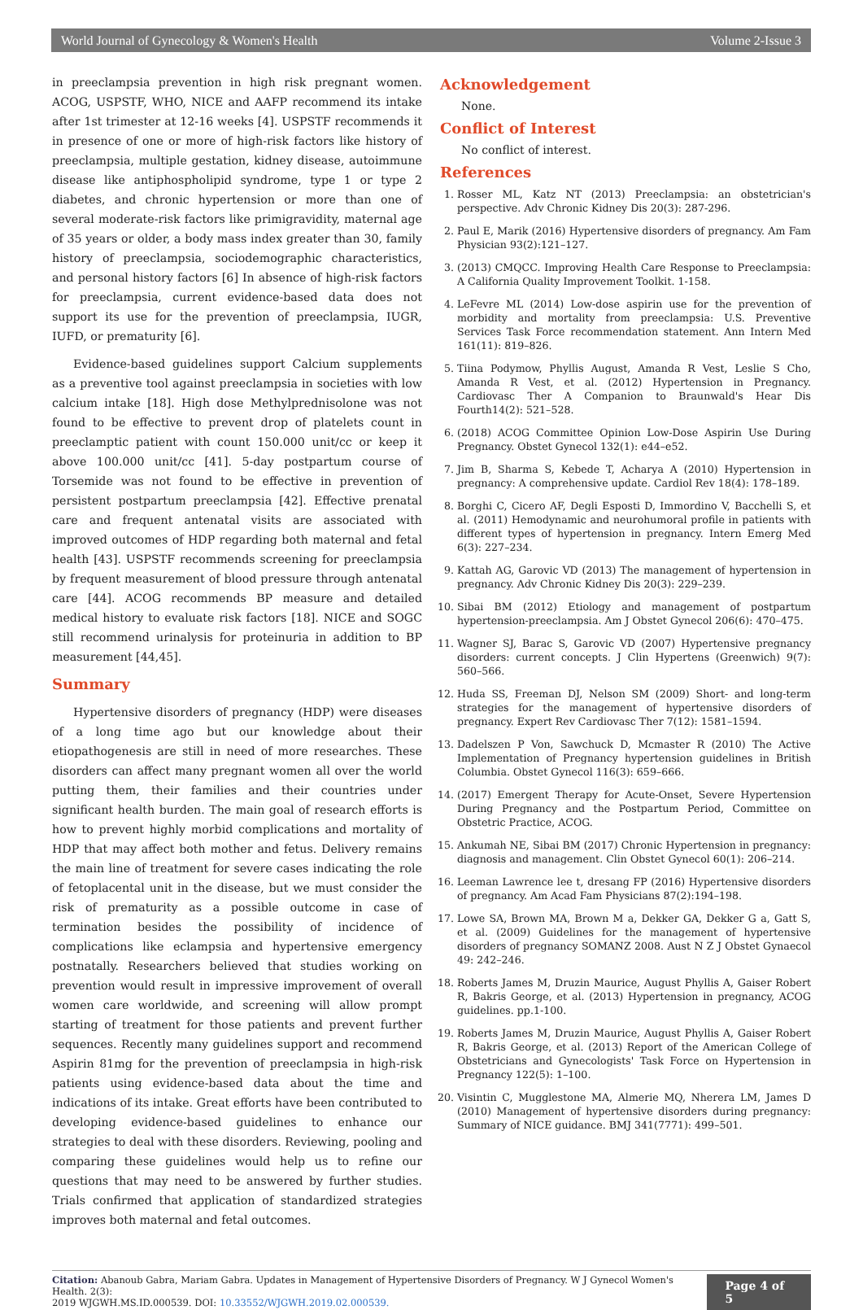World Journal of Gynecology & Women's Health Volume 2-Issue 3
in preeclampsia prevention in high risk pregnant women. ACOG, USPSTF, WHO, NICE and AAFP recommend its intake after 1st trimester at 12-16 weeks [4]. USPSTF recommends it in presence of one or more of high-risk factors like history of preeclampsia, multiple gestation, kidney disease, autoimmune disease like antiphospholipid syndrome, type 1 or type 2 diabetes, and chronic hypertension or more than one of several moderate-risk factors like primigravidity, maternal age of 35 years or older, a body mass index greater than 30, family history of preeclampsia, sociodemographic characteristics, and personal history factors [6] In absence of high-risk factors for preeclampsia, current evidence-based data does not support its use for the prevention of preeclampsia, IUGR, IUFD, or prematurity [6].
Evidence-based guidelines support Calcium supplements as a preventive tool against preeclampsia in societies with low calcium intake [18]. High dose Methylprednisolone was not found to be effective to prevent drop of platelets count in preeclamptic patient with count 150.000 unit/cc or keep it above 100.000 unit/cc [41]. 5-day postpartum course of Torsemide was not found to be effective in prevention of persistent postpartum preeclampsia [42]. Effective prenatal care and frequent antenatal visits are associated with improved outcomes of HDP regarding both maternal and fetal health [43]. USPSTF recommends screening for preeclampsia by frequent measurement of blood pressure through antenatal care [44]. ACOG recommends BP measure and detailed medical history to evaluate risk factors [18]. NICE and SOGC still recommend urinalysis for proteinuria in addition to BP measurement [44,45].
Summary
Hypertensive disorders of pregnancy (HDP) were diseases of a long time ago but our knowledge about their etiopathogenesis are still in need of more researches. These disorders can affect many pregnant women all over the world putting them, their families and their countries under significant health burden. The main goal of research efforts is how to prevent highly morbid complications and mortality of HDP that may affect both mother and fetus. Delivery remains the main line of treatment for severe cases indicating the role of fetoplacental unit in the disease, but we must consider the risk of prematurity as a possible outcome in case of termination besides the possibility of incidence of complications like eclampsia and hypertensive emergency postnatally. Researchers believed that studies working on prevention would result in impressive improvement of overall women care worldwide, and screening will allow prompt starting of treatment for those patients and prevent further sequences. Recently many guidelines support and recommend Aspirin 81mg for the prevention of preeclampsia in high-risk patients using evidence-based data about the time and indications of its intake. Great efforts have been contributed to developing evidence-based guidelines to enhance our strategies to deal with these disorders. Reviewing, pooling and comparing these guidelines would help us to refine our questions that may need to be answered by further studies. Trials confirmed that application of standardized strategies improves both maternal and fetal outcomes.
Acknowledgement
None.
Conflict of Interest
No conflict of interest.
References
1. Rosser ML, Katz NT (2013) Preeclampsia: an obstetrician's perspective. Adv Chronic Kidney Dis 20(3): 287-296.
2. Paul E, Marik (2016) Hypertensive disorders of pregnancy. Am Fam Physician 93(2):121–127.
3. (2013) CMQCC. Improving Health Care Response to Preeclampsia: A California Quality Improvement Toolkit. 1-158.
4. LeFevre ML (2014) Low-dose aspirin use for the prevention of morbidity and mortality from preeclampsia: U.S. Preventive Services Task Force recommendation statement. Ann Intern Med 161(11): 819–826.
5. Tiina Podymow, Phyllis August, Amanda R Vest, Leslie S Cho, Amanda R Vest, et al. (2012) Hypertension in Pregnancy. Cardiovasc Ther A Companion to Braunwald's Hear Dis Fourth14(2): 521–528.
6. (2018) ACOG Committee Opinion Low-Dose Aspirin Use During Pregnancy. Obstet Gynecol 132(1): e44–e52.
7. Jim B, Sharma S, Kebede T, Acharya A (2010) Hypertension in pregnancy: A comprehensive update. Cardiol Rev 18(4): 178–189.
8. Borghi C, Cicero AF, Degli Esposti D, Immordino V, Bacchelli S, et al. (2011) Hemodynamic and neurohumoral profile in patients with different types of hypertension in pregnancy. Intern Emerg Med 6(3): 227–234.
9. Kattah AG, Garovic VD (2013) The management of hypertension in pregnancy. Adv Chronic Kidney Dis 20(3): 229–239.
10. Sibai BM (2012) Etiology and management of postpartum hypertension-preeclampsia. Am J Obstet Gynecol 206(6): 470–475.
11. Wagner SJ, Barac S, Garovic VD (2007) Hypertensive pregnancy disorders: current concepts. J Clin Hypertens (Greenwich) 9(7): 560–566.
12. Huda SS, Freeman DJ, Nelson SM (2009) Short- and long-term strategies for the management of hypertensive disorders of pregnancy. Expert Rev Cardiovasc Ther 7(12): 1581–1594.
13. Dadelszen P Von, Sawchuck D, Mcmaster R (2010) The Active Implementation of Pregnancy hypertension guidelines in British Columbia. Obstet Gynecol 116(3): 659–666.
14. (2017) Emergent Therapy for Acute-Onset, Severe Hypertension During Pregnancy and the Postpartum Period, Committee on Obstetric Practice, ACOG.
15. Ankumah NE, Sibai BM (2017) Chronic Hypertension in pregnancy: diagnosis and management. Clin Obstet Gynecol 60(1): 206–214.
16. Leeman Lawrence lee t, dresang FP (2016) Hypertensive disorders of pregnancy. Am Acad Fam Physicians 87(2):194–198.
17. Lowe SA, Brown MA, Brown M a, Dekker GA, Dekker G a, Gatt S, et al. (2009) Guidelines for the management of hypertensive disorders of pregnancy SOMANZ 2008. Aust N Z J Obstet Gynaecol 49: 242–246.
18. Roberts James M, Druzin Maurice, August Phyllis A, Gaiser Robert R, Bakris George, et al. (2013) Hypertension in pregnancy, ACOG guidelines. pp.1-100.
19. Roberts James M, Druzin Maurice, August Phyllis A, Gaiser Robert R, Bakris George, et al. (2013) Report of the American College of Obstetricians and Gynecologists' Task Force on Hypertension in Pregnancy 122(5): 1–100.
20. Visintin C, Mugglestone MA, Almerie MQ, Nherera LM, James D (2010) Management of hypertensive disorders during pregnancy: Summary of NICE guidance. BMJ 341(7771): 499–501.
Citation: Abanoub Gabra, Mariam Gabra. Updates in Management of Hypertensive Disorders of Pregnancy. W J Gynecol Women's Health. 2(3):
2019 WJGWH.MS.ID.000539. DOI: 10.33552/WJGWH.2019.02.000539.
Page 4 of 5